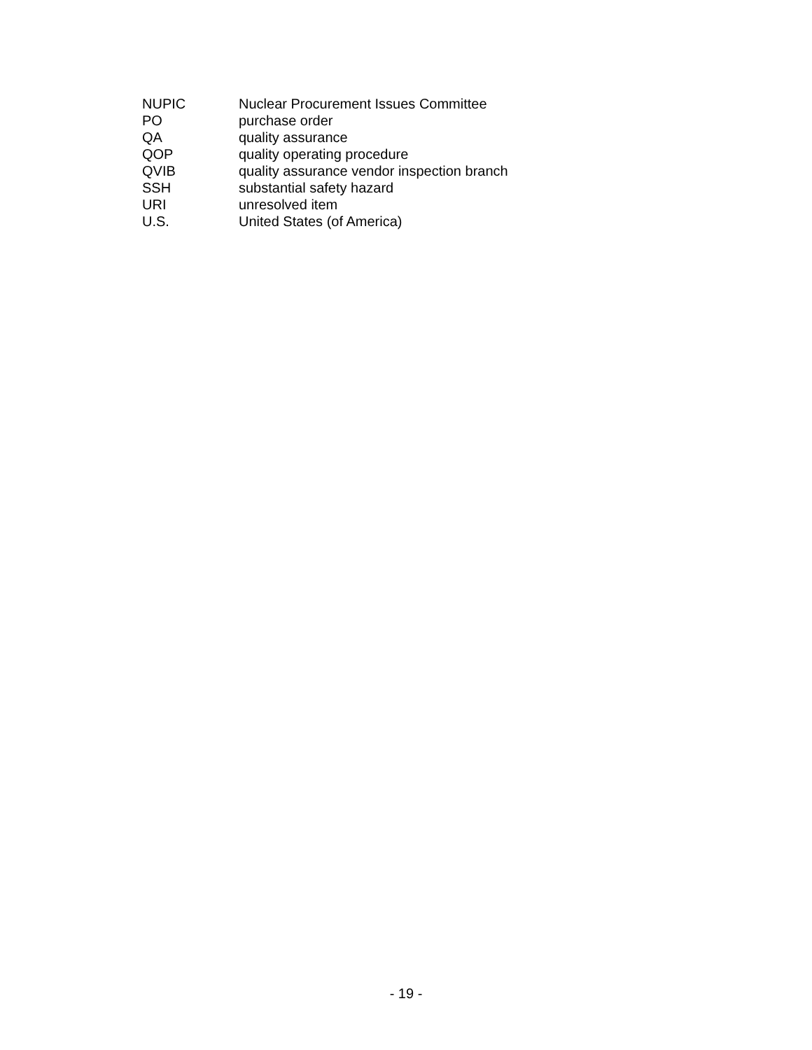| NUPIC | Nuclear Procurement Issues Committee |
| PO | purchase order |
| QA | quality assurance |
| QOP | quality operating procedure |
| QVIB | quality assurance vendor inspection branch |
| SSH | substantial safety hazard |
| URI | unresolved item |
| U.S. | United States (of America) |
- 19 -